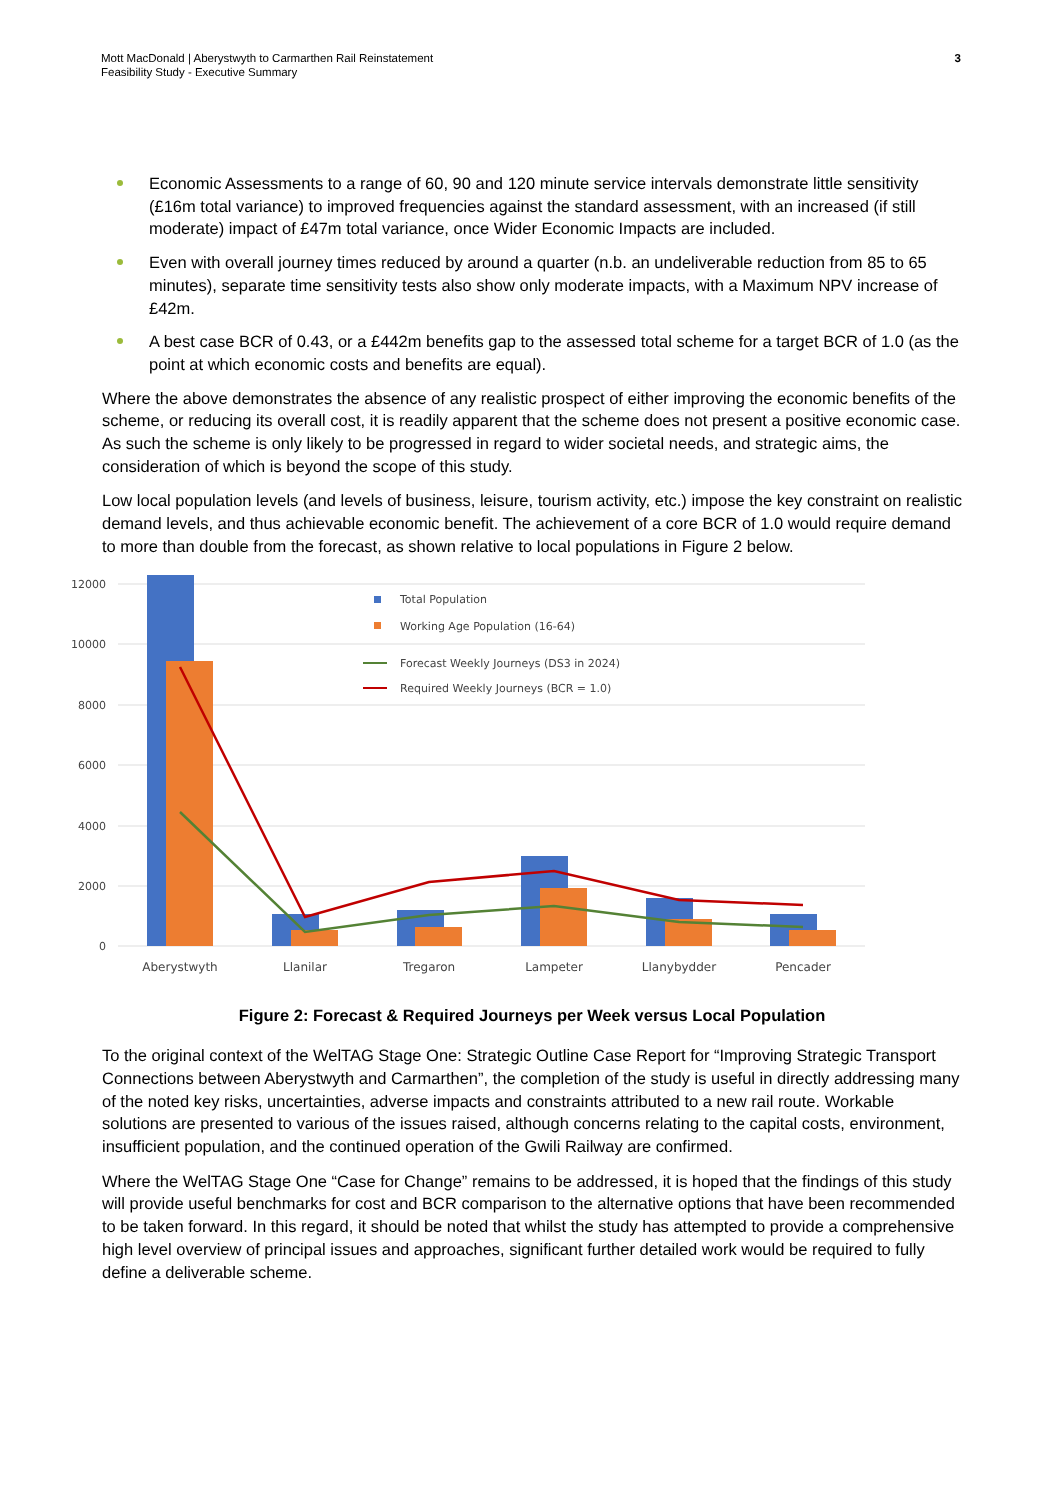Mott MacDonald | Aberystwyth to Carmarthen Rail Reinstatement
Feasibility Study - Executive Summary
3
Economic Assessments to a range of 60, 90 and 120 minute service intervals demonstrate little sensitivity (£16m total variance) to improved frequencies against the standard assessment, with an increased (if still moderate) impact of £47m total variance, once Wider Economic Impacts are included.
Even with overall journey times reduced by around a quarter (n.b. an undeliverable reduction from 85 to 65 minutes), separate time sensitivity tests also show only moderate impacts, with a Maximum NPV increase of £42m.
A best case BCR of 0.43, or a £442m benefits gap to the assessed total scheme for a target BCR of 1.0 (as the point at which economic costs and benefits are equal).
Where the above demonstrates the absence of any realistic prospect of either improving the economic benefits of the scheme, or reducing its overall cost, it is readily apparent that the scheme does not present a positive economic case. As such the scheme is only likely to be progressed in regard to wider societal needs, and strategic aims, the consideration of which is beyond the scope of this study.
Low local population levels (and levels of business, leisure, tourism activity, etc.) impose the key constraint on realistic demand levels, and thus achievable economic benefit. The achievement of a core BCR of 1.0 would require demand to more than double from the forecast, as shown relative to local populations in Figure 2 below.
12000
10000
8000
6000
4000
2000
0
Aberystwyth
Llanilar
Tregaron
Lampeter
Llanybydder
Pencader
Total Population
Working Age Population (16-64)
Forecast Weekly Journeys (DS3 in 2024)
Required Weekly Journeys (BCR = 1.0)
Figure 2: Forecast & Required Journeys per Week versus Local Population
To the original context of the WelTAG Stage One: Strategic Outline Case Report for “Improving Strategic Transport Connections between Aberystwyth and Carmarthen”, the completion of the study is useful in directly addressing many of the noted key risks, uncertainties, adverse impacts and constraints attributed to a new rail route. Workable solutions are presented to various of the issues raised, although concerns relating to the capital costs, environment, insufficient population, and the continued operation of the Gwili Railway are confirmed.
Where the WelTAG Stage One “Case for Change” remains to be addressed, it is hoped that the findings of this study will provide useful benchmarks for cost and BCR comparison to the alternative options that have been recommended to be taken forward. In this regard, it should be noted that whilst the study has attempted to provide a comprehensive high level overview of principal issues and approaches, significant further detailed work would be required to fully define a deliverable scheme.